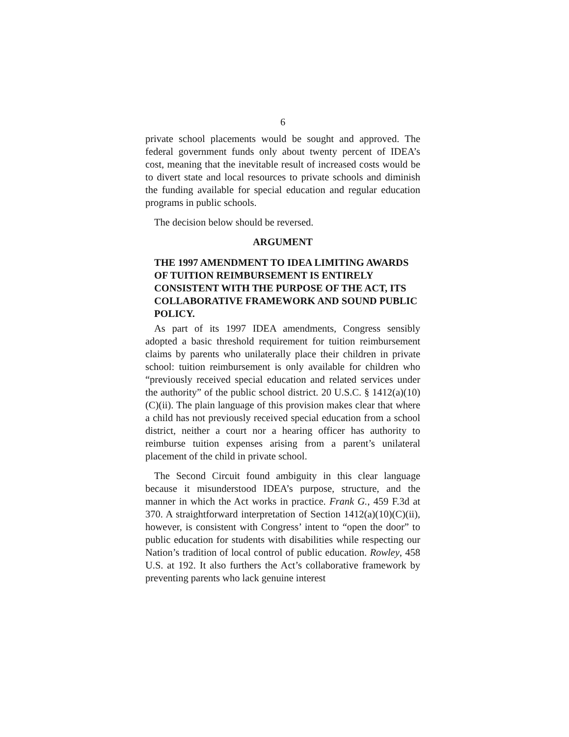6
private school placements would be sought and approved. The federal government funds only about twenty percent of IDEA’s cost, meaning that the inevitable result of increased costs would be to divert state and local resources to private schools and diminish the funding available for special education and regular education programs in public schools.
The decision below should be reversed.
ARGUMENT
THE 1997 AMENDMENT TO IDEA LIMITING AWARDS OF TUITION REIMBURSEMENT IS ENTIRELY CONSISTENT WITH THE PURPOSE OF THE ACT, ITS COLLABORATIVE FRAMEWORK AND SOUND PUBLIC POLICY.
As part of its 1997 IDEA amendments, Congress sensibly adopted a basic threshold requirement for tuition reimbursement claims by parents who unilaterally place their children in private school: tuition reimbursement is only available for children who “previously received special education and related services under the authority” of the public school district. 20 U.S.C. § 1412(a)(10)(C)(ii). The plain language of this provision makes clear that where a child has not previously received special education from a school district, neither a court nor a hearing officer has authority to reimburse tuition expenses arising from a parent’s unilateral placement of the child in private school.
The Second Circuit found ambiguity in this clear language because it misunderstood IDEA’s purpose, structure, and the manner in which the Act works in practice. Frank G., 459 F.3d at 370. A straightforward interpretation of Section 1412(a)(10)(C)(ii), however, is consistent with Congress’ intent to “open the door” to public education for students with disabilities while respecting our Nation’s tradition of local control of public education. Rowley, 458 U.S. at 192. It also furthers the Act’s collaborative framework by preventing parents who lack genuine interest